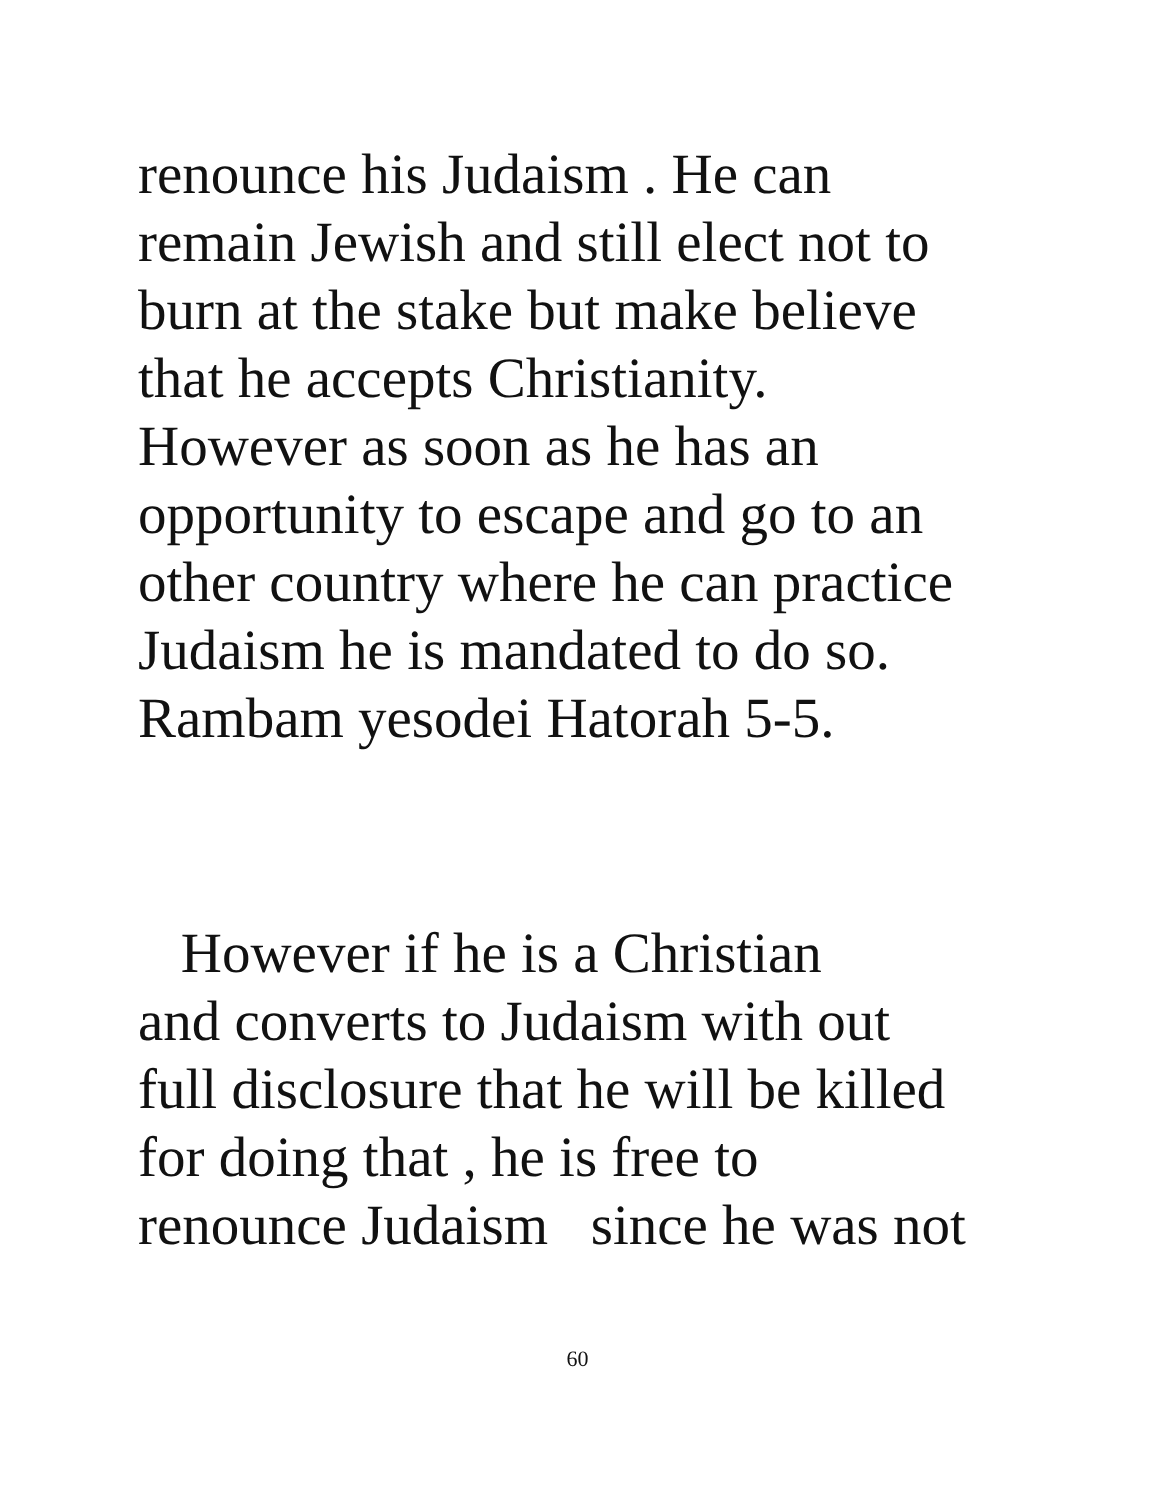renounce his Judaism . He can
remain Jewish and still elect not to
burn at the stake but make believe
that he accepts Christianity.
However as soon as he has an
opportunity to escape and go to an
other country where he can practice
Judaism he is mandated to do so.
Rambam yesodei Hatorah 5-5.
However if he is a Christian
and converts to Judaism with out
full disclosure that he will be killed
for doing that , he is free to
renounce Judaism since he was not
60